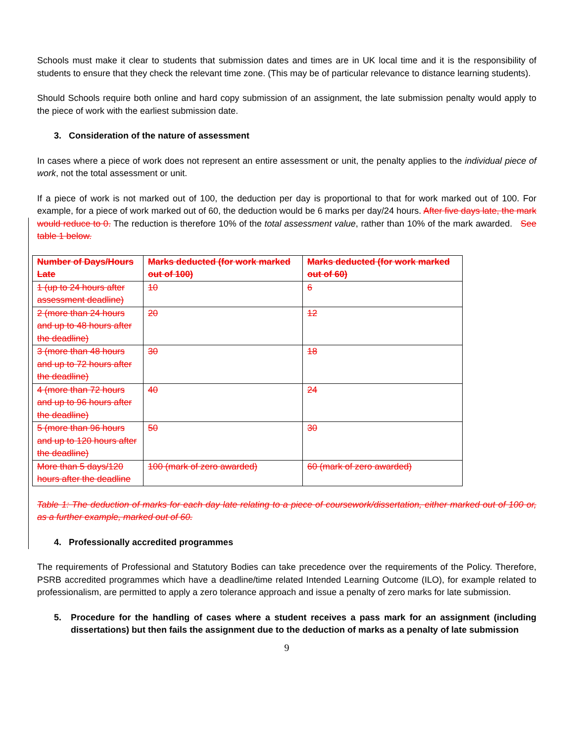Schools must make it clear to students that submission dates and times are in UK local time and it is the responsibility of students to ensure that they check the relevant time zone. (This may be of particular relevance to distance learning students).
Should Schools require both online and hard copy submission of an assignment, the late submission penalty would apply to the piece of work with the earliest submission date.
3. Consideration of the nature of assessment
In cases where a piece of work does not represent an entire assessment or unit, the penalty applies to the individual piece of work, not the total assessment or unit.
If a piece of work is not marked out of 100, the deduction per day is proportional to that for work marked out of 100. For example, for a piece of work marked out of 60, the deduction would be 6 marks per day/24 hours. After five days late, the mark would reduce to 0. The reduction is therefore 10% of the total assessment value, rather than 10% of the mark awarded. See table 1 below.
| Number of Days/Hours Late | Marks deducted (for work marked out of 100) | Marks deducted (for work marked out of 60) |
| 1 (up to 24 hours after assessment deadline) | 10 | 6 |
| 2 (more than 24 hours and up to 48 hours after the deadline) | 20 | 12 |
| 3 (more than 48 hours and up to 72 hours after the deadline) | 30 | 18 |
| 4 (more than 72 hours and up to 96 hours after the deadline) | 40 | 24 |
| 5 (more than 96 hours and up to 120 hours after the deadline) | 50 | 30 |
| More than 5 days/120 hours after the deadline | 100 (mark of zero awarded) | 60 (mark of zero awarded) |
Table 1: The deduction of marks for each day late relating to a piece of coursework/dissertation, either marked out of 100 or, as a further example, marked out of 60.
4. Professionally accredited programmes
The requirements of Professional and Statutory Bodies can take precedence over the requirements of the Policy. Therefore, PSRB accredited programmes which have a deadline/time related Intended Learning Outcome (ILO), for example related to professionalism, are permitted to apply a zero tolerance approach and issue a penalty of zero marks for late submission.
5. Procedure for the handling of cases where a student receives a pass mark for an assignment (including dissertations) but then fails the assignment due to the deduction of marks as a penalty of late submission
9